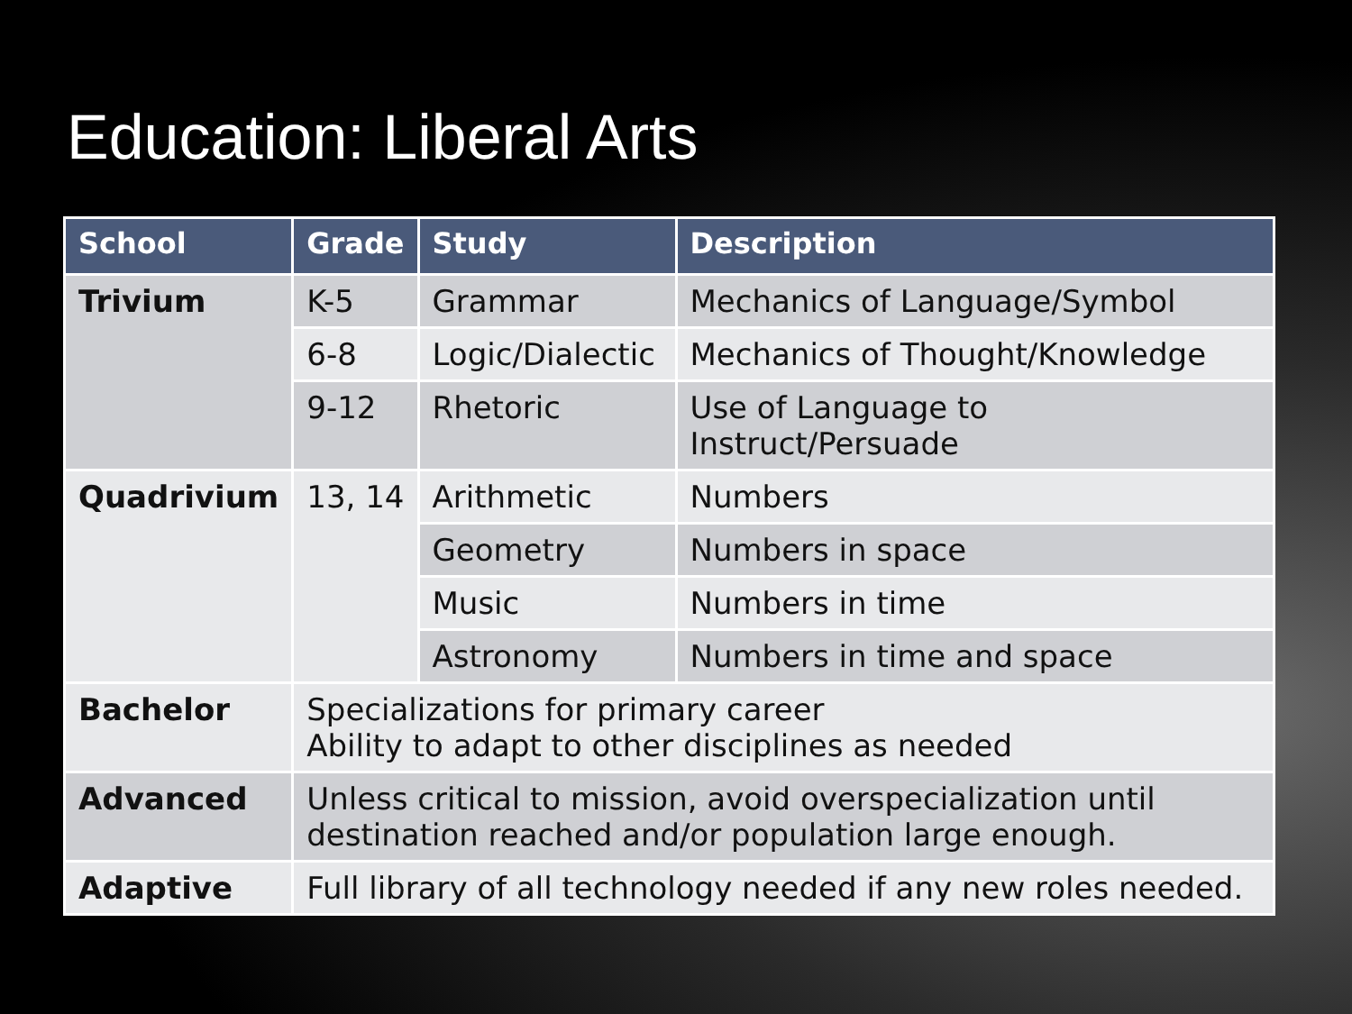Education: Liberal Arts
| School | Grade | Study | Description |
| --- | --- | --- | --- |
| Trivium | K-5 | Grammar | Mechanics of Language/Symbol |
| | 6-8 | Logic/Dialectic | Mechanics of Thought/Knowledge |
| | 9-12 | Rhetoric | Use of Language to Instruct/Persuade |
| Quadrivium | 13, 14 | Arithmetic | Numbers |
| | | Geometry | Numbers in space |
| | | Music | Numbers in time |
| | | Astronomy | Numbers in time and space |
| Bachelor | Specializations for primary career Ability to adapt to other disciplines as needed | | |
| Advanced | Unless critical to mission, avoid overspecialization until destination reached and/or population large enough. | | |
| Adaptive | Full library of all technology needed if any new roles needed. | | |